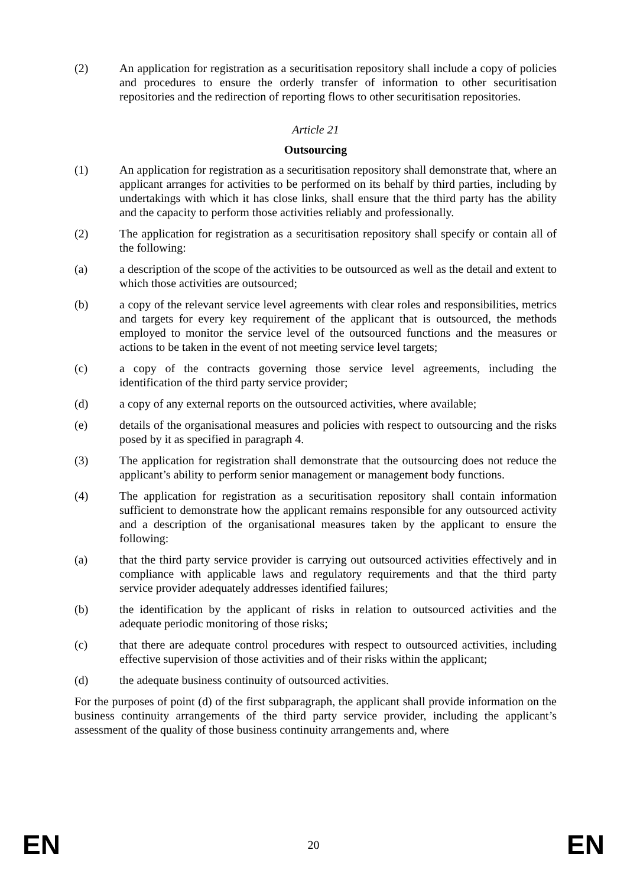(2) An application for registration as a securitisation repository shall include a copy of policies and procedures to ensure the orderly transfer of information to other securitisation repositories and the redirection of reporting flows to other securitisation repositories.
Article 21
Outsourcing
(1) An application for registration as a securitisation repository shall demonstrate that, where an applicant arranges for activities to be performed on its behalf by third parties, including by undertakings with which it has close links, shall ensure that the third party has the ability and the capacity to perform those activities reliably and professionally.
(2) The application for registration as a securitisation repository shall specify or contain all of the following:
(a) a description of the scope of the activities to be outsourced as well as the detail and extent to which those activities are outsourced;
(b) a copy of the relevant service level agreements with clear roles and responsibilities, metrics and targets for every key requirement of the applicant that is outsourced, the methods employed to monitor the service level of the outsourced functions and the measures or actions to be taken in the event of not meeting service level targets;
(c) a copy of the contracts governing those service level agreements, including the identification of the third party service provider;
(d) a copy of any external reports on the outsourced activities, where available;
(e) details of the organisational measures and policies with respect to outsourcing and the risks posed by it as specified in paragraph 4.
(3) The application for registration shall demonstrate that the outsourcing does not reduce the applicant’s ability to perform senior management or management body functions.
(4) The application for registration as a securitisation repository shall contain information sufficient to demonstrate how the applicant remains responsible for any outsourced activity and a description of the organisational measures taken by the applicant to ensure the following:
(a) that the third party service provider is carrying out outsourced activities effectively and in compliance with applicable laws and regulatory requirements and that the third party service provider adequately addresses identified failures;
(b) the identification by the applicant of risks in relation to outsourced activities and the adequate periodic monitoring of those risks;
(c) that there are adequate control procedures with respect to outsourced activities, including effective supervision of those activities and of their risks within the applicant;
(d) the adequate business continuity of outsourced activities.
For the purposes of point (d) of the first subparagraph, the applicant shall provide information on the business continuity arrangements of the third party service provider, including the applicant’s assessment of the quality of those business continuity arrangements and, where
EN 20 EN